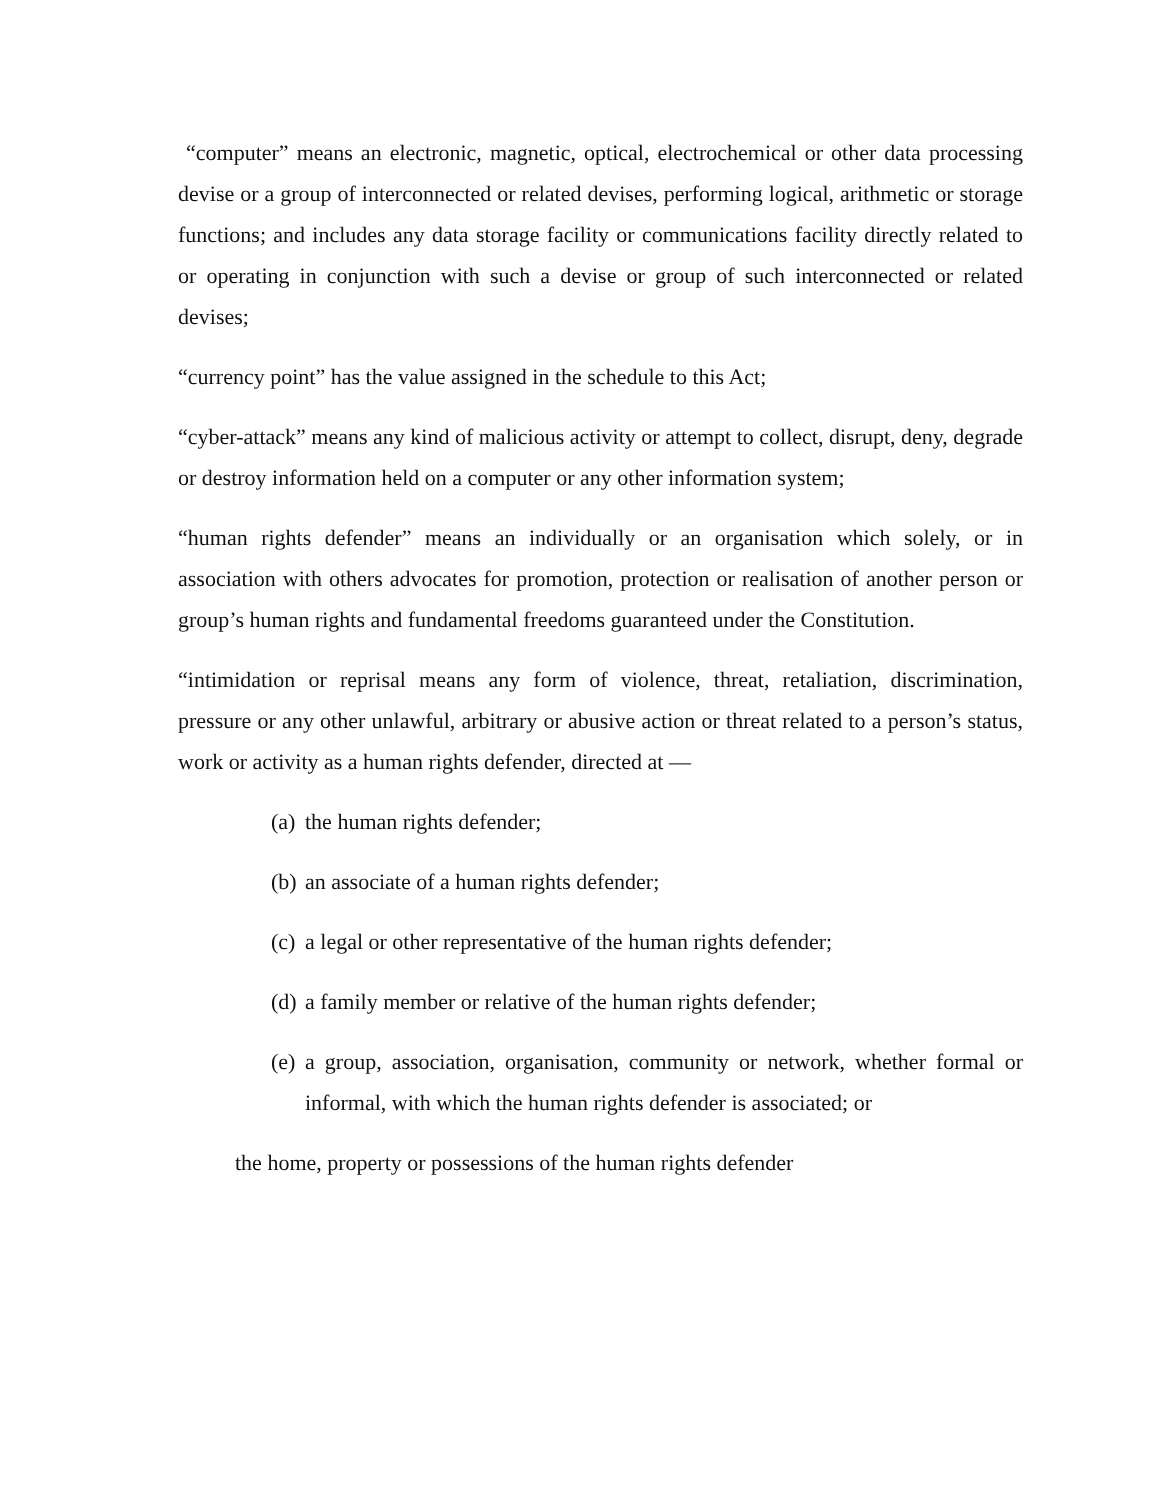“computer” means an electronic, magnetic, optical, electrochemical or other data processing devise or a group of interconnected or related devises, performing logical, arithmetic or storage functions; and includes any data storage facility or communications facility directly related to or operating in conjunction with such a devise or group of such interconnected or related devises;
“currency point” has the value assigned in the schedule to this Act;
“cyber-attack” means any kind of malicious activity or attempt to collect, disrupt, deny, degrade or destroy information held on a computer or any other information system;
“human rights defender” means an individually or an organisation which solely, or in association with others advocates for promotion, protection or realisation of another person or group’s human rights and fundamental freedoms guaranteed under the Constitution.
“intimidation or reprisal means any form of violence, threat, retaliation, discrimination, pressure or any other unlawful, arbitrary or abusive action or threat related to a person’s status, work or activity as a human rights defender, directed at —
(a) the human rights defender;
(b) an associate of a human rights defender;
(c) a legal or other representative of the human rights defender;
(d) a family member or relative of the human rights defender;
(e) a group, association, organisation, community or network, whether formal or informal, with which the human rights defender is associated; or
the home, property or possessions of the human rights defender